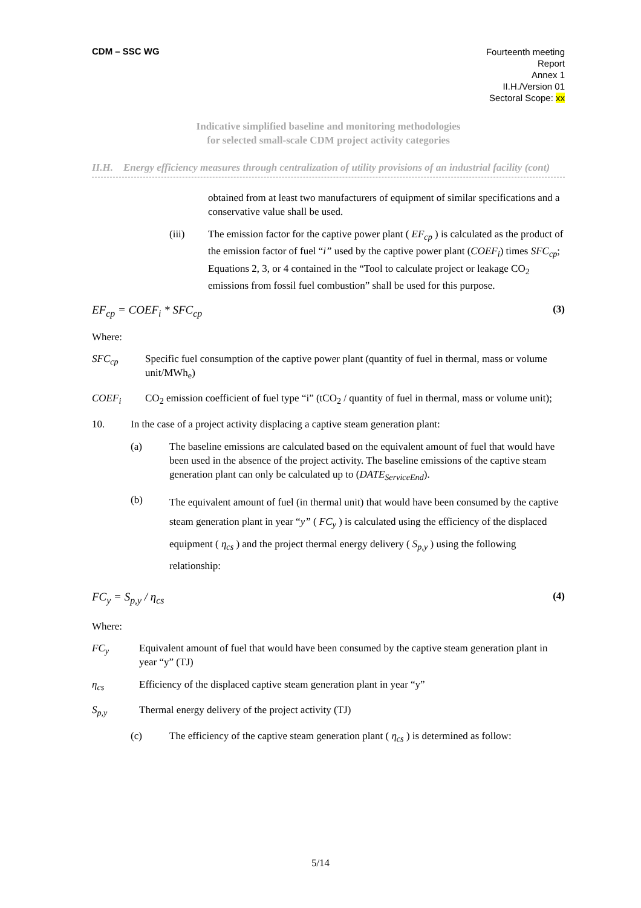CDM – SSC WG
Fourteenth meeting
Report
Annex 1
II.H./Version 01
Sectoral Scope: xx
Indicative simplified baseline and monitoring methodologies
for selected small-scale CDM project activity categories
II.H. Energy efficiency measures through centralization of utility provisions of an industrial facility (cont)
obtained from at least two manufacturers of equipment of similar specifications and a conservative value shall be used.
(iii) The emission factor for the captive power plant ( EF<sub>cp</sub> ) is calculated as the product of the emission factor of fuel “i” used by the captive power plant (COEF<sub>i</sub>) times SFC<sub>cp</sub>; Equations 2, 3, or 4 contained in the “Tool to calculate project or leakage CO<sub>2</sub> emissions from fossil fuel combustion” shall be used for this purpose.
EF<sub>cp</sub> = COEF<sub>i</sub> * SFC<sub>cp</sub> (3)
Where:
SFC<sub>cp</sub> Specific fuel consumption of the captive power plant (quantity of fuel in thermal, mass or volume unit/MWh<sub>e</sub>)
COEF<sub>i</sub> CO<sub>2</sub> emission coefficient of fuel type “i” (tCO<sub>2</sub> / quantity of fuel in thermal, mass or volume unit);
10. In the case of a project activity displacing a captive steam generation plant:
(a) The baseline emissions are calculated based on the equivalent amount of fuel that would have been used in the absence of the project activity. The baseline emissions of the captive steam generation plant can only be calculated up to (DATE<sub>ServiceEnd</sub>).
(b) The equivalent amount of fuel (in thermal unit) that would have been consumed by the captive steam generation plant in year “y” ( FC<sub>y</sub> ) is calculated using the efficiency of the displaced equipment ( η<sub>cs</sub> ) and the project thermal energy delivery ( S<sub>p,y</sub> ) using the following relationship:
FC<sub>y</sub> = S<sub>p,y</sub> / η<sub>cs</sub> (4)
Where:
FC<sub>y</sub> Equivalent amount of fuel that would have been consumed by the captive steam generation plant in year “y” (TJ)
η<sub>cs</sub> Efficiency of the displaced captive steam generation plant in year “y”
S<sub>p,y</sub> Thermal energy delivery of the project activity (TJ)
(c) The efficiency of the captive steam generation plant ( η<sub>cs</sub> ) is determined as follow:
5/14